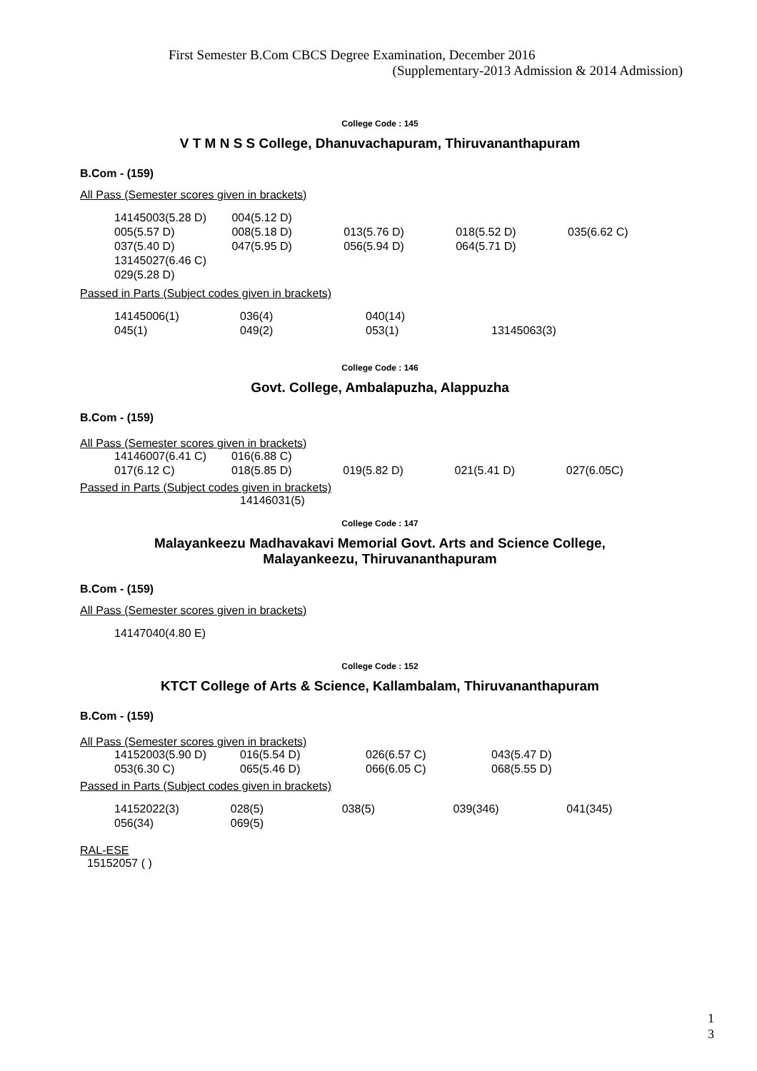First Semester B.Com CBCS Degree Examination, December 2016
(Supplementary-2013 Admission & 2014 Admission)
College Code : 145
V T M N S S College, Dhanuvachapuram, Thiruvananthapuram
B.Com - (159)
All Pass (Semester scores given in brackets)
| 14145003(5.28 D) | 004(5.12 D) | | | |
| 005(5.57 D) | 008(5.18 D) | 013(5.76 D) | 018(5.52 D) | 035(6.62 C) |
| 037(5.40 D) | 047(5.95 D) | 056(5.94 D) | 064(5.71 D) | |
| 13145027(6.46 C) | | | | |
| 029(5.28 D) | | | | |
Passed in Parts (Subject codes given in brackets)
| 14145006(1) | 036(4) | 040(14) | |
| 045(1) | 049(2) | 053(1) | 13145063(3) |
College Code : 146
Govt. College, Ambalapuzha, Alappuzha
B.Com - (159)
All Pass (Semester scores given in brackets)
| 14146007(6.41 C) | 016(6.88 C) | | | |
| 017(6.12 C) | 018(5.85 D) | 019(5.82 D) | 021(5.41 D) | 027(6.05C) |
Passed in Parts (Subject codes given in brackets)
| | 14146031(5) |
College Code : 147
Malayankeezu Madhavakavi Memorial Govt. Arts and Science College,
Malayankeezu, Thiruvananthapuram
B.Com - (159)
All Pass (Semester scores given in brackets)
| 14147040(4.80 E) |
College Code : 152
KTCT College of Arts & Science, Kallambalam, Thiruvananthapuram
B.Com - (159)
All Pass (Semester scores given in brackets)
| 14152003(5.90 D) | 016(5.54 D) | 026(6.57 C) | 043(5.47 D) |
| 053(6.30 C) | 065(5.46 D) | 066(6.05 C) | 068(5.55 D) |
Passed in Parts (Subject codes given in brackets)
| 14152022(3) | 028(5) | 038(5) | 039(346) | 041(345) |
| 056(34) | 069(5) | | | |
RAL-ESE
15152057 ( )
1
3